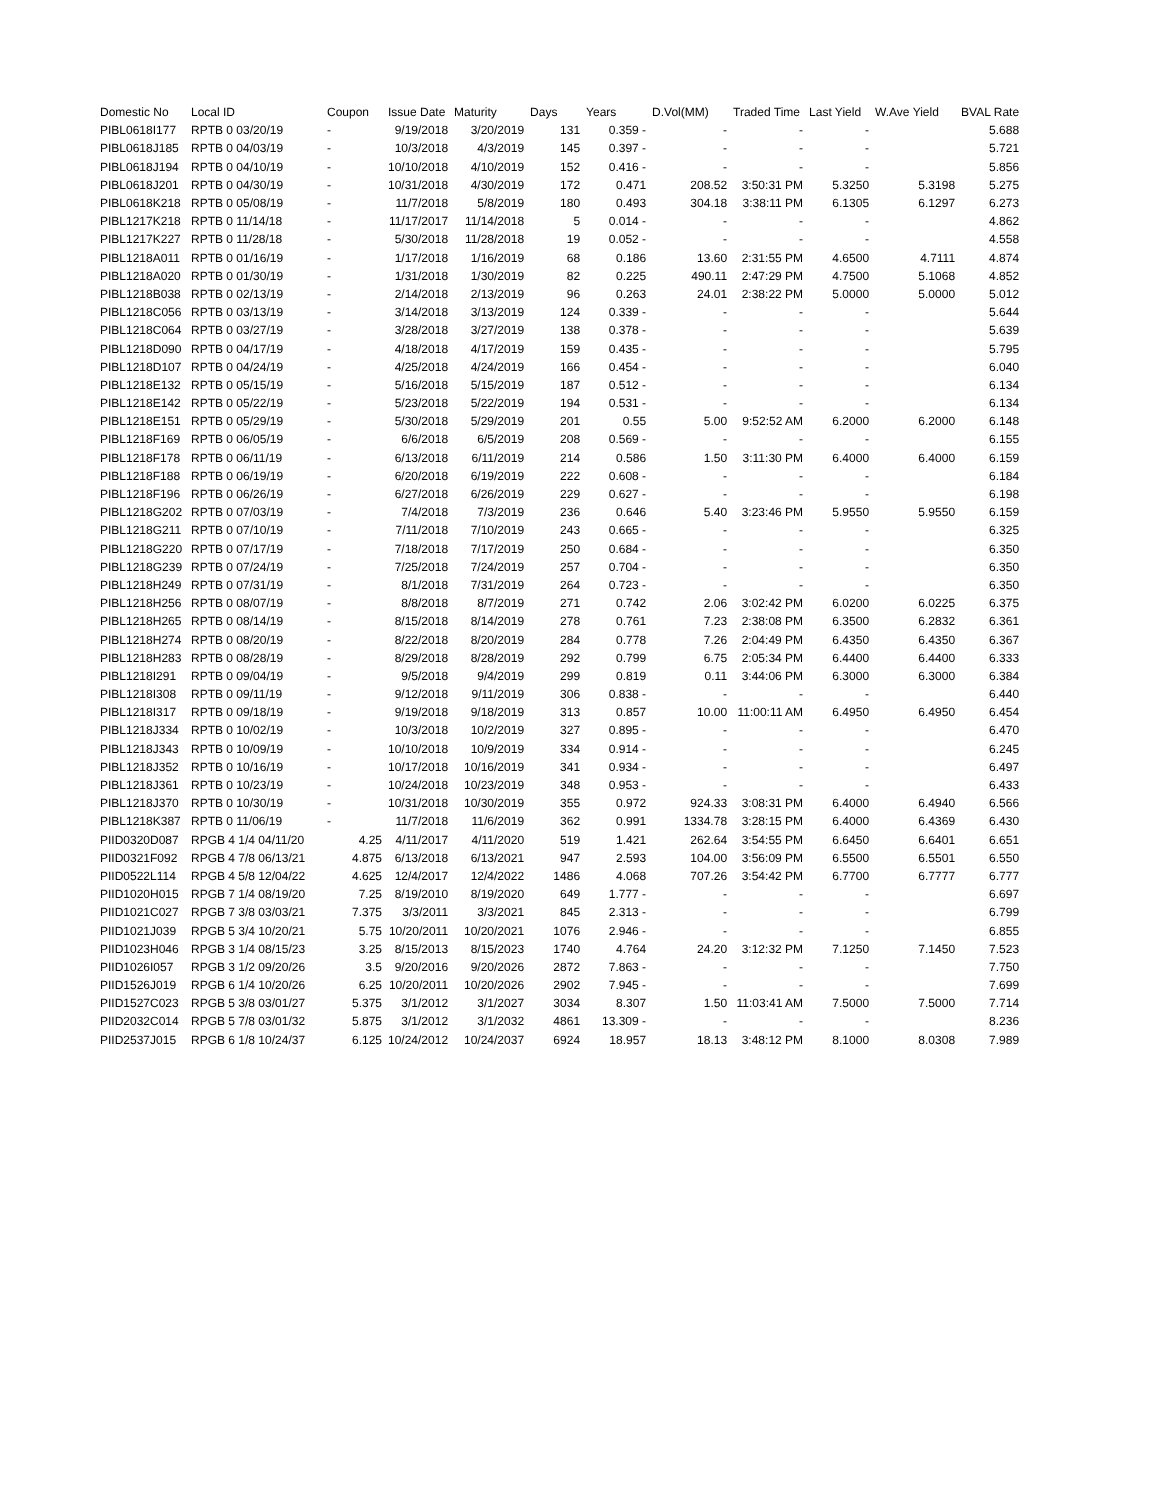| Domestic No | Local ID | Coupon | Issue Date | Maturity | Days | Years | D.Vol(MM) | Traded Time | Last Yield | W.Ave Yield | BVAL Rate |
| --- | --- | --- | --- | --- | --- | --- | --- | --- | --- | --- | --- |
| PIBL0618I177 | RPTB 0 03/20/19 | - | 9/19/2018 | 3/20/2019 | 131 | 0.359 - | - | - | - | | 5.688 |
| PIBL0618J185 | RPTB 0 04/03/19 | - | 10/3/2018 | 4/3/2019 | 145 | 0.397 - | - | - | - | | 5.721 |
| PIBL0618J194 | RPTB 0 04/10/19 | - | 10/10/2018 | 4/10/2019 | 152 | 0.416 - | - | - | - | | 5.856 |
| PIBL0618J201 | RPTB 0 04/30/19 | - | 10/31/2018 | 4/30/2019 | 172 | 0.471 | 208.52 | 3:50:31 PM | 5.3250 | 5.3198 | 5.275 |
| PIBL0618K218 | RPTB 0 05/08/19 | - | 11/7/2018 | 5/8/2019 | 180 | 0.493 | 304.18 | 3:38:11 PM | 6.1305 | 6.1297 | 6.273 |
| PIBL1217K218 | RPTB 0 11/14/18 | - | 11/17/2017 | 11/14/2018 | 5 | 0.014 - | - | - | - | | 4.862 |
| PIBL1217K227 | RPTB 0 11/28/18 | - | 5/30/2018 | 11/28/2018 | 19 | 0.052 - | - | - | - | | 4.558 |
| PIBL1218A011 | RPTB 0 01/16/19 | - | 1/17/2018 | 1/16/2019 | 68 | 0.186 | 13.60 | 2:31:55 PM | 4.6500 | 4.7111 | 4.874 |
| PIBL1218A020 | RPTB 0 01/30/19 | - | 1/31/2018 | 1/30/2019 | 82 | 0.225 | 490.11 | 2:47:29 PM | 4.7500 | 5.1068 | 4.852 |
| PIBL1218B038 | RPTB 0 02/13/19 | - | 2/14/2018 | 2/13/2019 | 96 | 0.263 | 24.01 | 2:38:22 PM | 5.0000 | 5.0000 | 5.012 |
| PIBL1218C056 | RPTB 0 03/13/19 | - | 3/14/2018 | 3/13/2019 | 124 | 0.339 - | - | - | - | | 5.644 |
| PIBL1218C064 | RPTB 0 03/27/19 | - | 3/28/2018 | 3/27/2019 | 138 | 0.378 - | - | - | - | | 5.639 |
| PIBL1218D090 | RPTB 0 04/17/19 | - | 4/18/2018 | 4/17/2019 | 159 | 0.435 - | - | - | - | | 5.795 |
| PIBL1218D107 | RPTB 0 04/24/19 | - | 4/25/2018 | 4/24/2019 | 166 | 0.454 - | - | - | - | | 6.040 |
| PIBL1218E132 | RPTB 0 05/15/19 | - | 5/16/2018 | 5/15/2019 | 187 | 0.512 - | - | - | - | | 6.134 |
| PIBL1218E142 | RPTB 0 05/22/19 | - | 5/23/2018 | 5/22/2019 | 194 | 0.531 - | - | - | - | | 6.134 |
| PIBL1218E151 | RPTB 0 05/29/19 | - | 5/30/2018 | 5/29/2019 | 201 | 0.55 | 5.00 | 9:52:52 AM | 6.2000 | 6.2000 | 6.148 |
| PIBL1218F169 | RPTB 0 06/05/19 | - | 6/6/2018 | 6/5/2019 | 208 | 0.569 - | - | - | - | | 6.155 |
| PIBL1218F178 | RPTB 0 06/11/19 | - | 6/13/2018 | 6/11/2019 | 214 | 0.586 | 1.50 | 3:11:30 PM | 6.4000 | 6.4000 | 6.159 |
| PIBL1218F188 | RPTB 0 06/19/19 | - | 6/20/2018 | 6/19/2019 | 222 | 0.608 - | - | - | - | | 6.184 |
| PIBL1218F196 | RPTB 0 06/26/19 | - | 6/27/2018 | 6/26/2019 | 229 | 0.627 - | - | - | - | | 6.198 |
| PIBL1218G202 | RPTB 0 07/03/19 | - | 7/4/2018 | 7/3/2019 | 236 | 0.646 | 5.40 | 3:23:46 PM | 5.9550 | 5.9550 | 6.159 |
| PIBL1218G211 | RPTB 0 07/10/19 | - | 7/11/2018 | 7/10/2019 | 243 | 0.665 - | - | - | - | | 6.325 |
| PIBL1218G220 | RPTB 0 07/17/19 | - | 7/18/2018 | 7/17/2019 | 250 | 0.684 - | - | - | - | | 6.350 |
| PIBL1218G239 | RPTB 0 07/24/19 | - | 7/25/2018 | 7/24/2019 | 257 | 0.704 - | - | - | - | | 6.350 |
| PIBL1218H249 | RPTB 0 07/31/19 | - | 8/1/2018 | 7/31/2019 | 264 | 0.723 - | - | - | - | | 6.350 |
| PIBL1218H256 | RPTB 0 08/07/19 | - | 8/8/2018 | 8/7/2019 | 271 | 0.742 | 2.06 | 3:02:42 PM | 6.0200 | 6.0225 | 6.375 |
| PIBL1218H265 | RPTB 0 08/14/19 | - | 8/15/2018 | 8/14/2019 | 278 | 0.761 | 7.23 | 2:38:08 PM | 6.3500 | 6.2832 | 6.361 |
| PIBL1218H274 | RPTB 0 08/20/19 | - | 8/22/2018 | 8/20/2019 | 284 | 0.778 | 7.26 | 2:04:49 PM | 6.4350 | 6.4350 | 6.367 |
| PIBL1218H283 | RPTB 0 08/28/19 | - | 8/29/2018 | 8/28/2019 | 292 | 0.799 | 6.75 | 2:05:34 PM | 6.4400 | 6.4400 | 6.333 |
| PIBL1218I291 | RPTB 0 09/04/19 | - | 9/5/2018 | 9/4/2019 | 299 | 0.819 | 0.11 | 3:44:06 PM | 6.3000 | 6.3000 | 6.384 |
| PIBL1218I308 | RPTB 0 09/11/19 | - | 9/12/2018 | 9/11/2019 | 306 | 0.838 - | - | - | - | | 6.440 |
| PIBL1218I317 | RPTB 0 09/18/19 | - | 9/19/2018 | 9/18/2019 | 313 | 0.857 | 10.00 | 11:00:11 AM | 6.4950 | 6.4950 | 6.454 |
| PIBL1218J334 | RPTB 0 10/02/19 | - | 10/3/2018 | 10/2/2019 | 327 | 0.895 - | - | - | - | | 6.470 |
| PIBL1218J343 | RPTB 0 10/09/19 | - | 10/10/2018 | 10/9/2019 | 334 | 0.914 - | - | - | - | | 6.245 |
| PIBL1218J352 | RPTB 0 10/16/19 | - | 10/17/2018 | 10/16/2019 | 341 | 0.934 - | - | - | - | | 6.497 |
| PIBL1218J361 | RPTB 0 10/23/19 | - | 10/24/2018 | 10/23/2019 | 348 | 0.953 - | - | - | - | | 6.433 |
| PIBL1218J370 | RPTB 0 10/30/19 | - | 10/31/2018 | 10/30/2019 | 355 | 0.972 | 924.33 | 3:08:31 PM | 6.4000 | 6.4940 | 6.566 |
| PIBL1218K387 | RPTB 0 11/06/19 | - | 11/7/2018 | 11/6/2019 | 362 | 0.991 | 1334.78 | 3:28:15 PM | 6.4000 | 6.4369 | 6.430 |
| PIID0320D087 | RPGB 4 1/4 04/11/20 | 4.25 | 4/11/2017 | 4/11/2020 | 519 | 1.421 | 262.64 | 3:54:55 PM | 6.6450 | 6.6401 | 6.651 |
| PIID0321F092 | RPGB 4 7/8 06/13/21 | 4.875 | 6/13/2018 | 6/13/2021 | 947 | 2.593 | 104.00 | 3:56:09 PM | 6.5500 | 6.5501 | 6.550 |
| PIID0522L114 | RPGB 4 5/8 12/04/22 | 4.625 | 12/4/2017 | 12/4/2022 | 1486 | 4.068 | 707.26 | 3:54:42 PM | 6.7700 | 6.7777 | 6.777 |
| PIID1020H015 | RPGB 7 1/4 08/19/20 | 7.25 | 8/19/2010 | 8/19/2020 | 649 | 1.777 - | - | - | - | | 6.697 |
| PIID1021C027 | RPGB 7 3/8 03/03/21 | 7.375 | 3/3/2011 | 3/3/2021 | 845 | 2.313 - | - | - | - | | 6.799 |
| PIID1021J039 | RPGB 5 3/4 10/20/21 | 5.75 | 10/20/2011 | 10/20/2021 | 1076 | 2.946 - | - | - | - | | 6.855 |
| PIID1023H046 | RPGB 3 1/4 08/15/23 | 3.25 | 8/15/2013 | 8/15/2023 | 1740 | 4.764 | 24.20 | 3:12:32 PM | 7.1250 | 7.1450 | 7.523 |
| PIID1026I057 | RPGB 3 1/2 09/20/26 | 3.5 | 9/20/2016 | 9/20/2026 | 2872 | 7.863 - | - | - | - | | 7.750 |
| PIID1526J019 | RPGB 6 1/4 10/20/26 | 6.25 | 10/20/2011 | 10/20/2026 | 2902 | 7.945 - | - | - | - | | 7.699 |
| PIID1527C023 | RPGB 5 3/8 03/01/27 | 5.375 | 3/1/2012 | 3/1/2027 | 3034 | 8.307 | 1.50 | 11:03:41 AM | 7.5000 | 7.5000 | 7.714 |
| PIID2032C014 | RPGB 5 7/8 03/01/32 | 5.875 | 3/1/2012 | 3/1/2032 | 4861 | 13.309 - | - | - | - | | 8.236 |
| PIID2537J015 | RPGB 6 1/8 10/24/37 | 6.125 | 10/24/2012 | 10/24/2037 | 6924 | 18.957 | 18.13 | 3:48:12 PM | 8.1000 | 8.0308 | 7.989 |